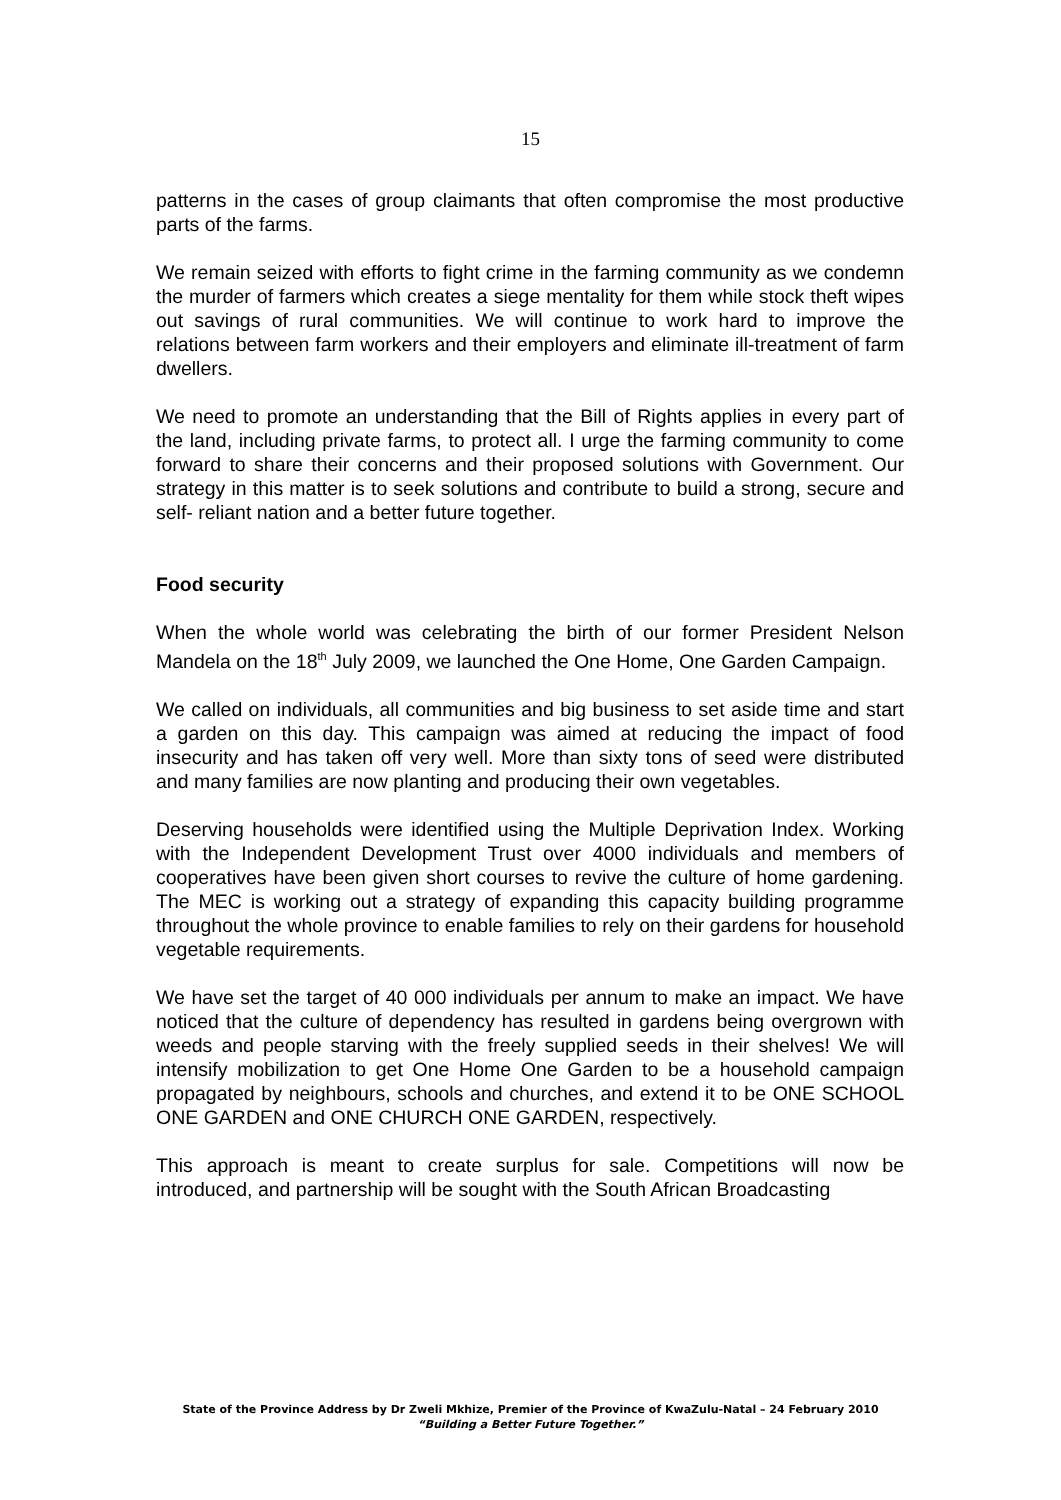15
patterns in the cases of group claimants that often compromise the most productive parts of the farms.
We remain seized with efforts to fight crime in the farming community as we condemn the murder of farmers which creates a siege mentality for them while stock theft wipes out savings of rural communities. We will continue to work hard to improve the relations between farm workers and their employers and eliminate ill-treatment of farm dwellers.
We need to promote an understanding that the Bill of Rights applies in every part of the land, including private farms, to protect all. I urge the farming community to come forward to share their concerns and their proposed solutions with Government. Our strategy in this matter is to seek solutions and contribute to build a strong, secure and self- reliant nation and a better future together.
Food security
When the whole world was celebrating the birth of our former President Nelson Mandela on the 18<sup>th</sup> July 2009, we launched the One Home, One Garden Campaign.
We called on individuals, all communities and big business to set aside time and start a garden on this day. This campaign was aimed at reducing the impact of food insecurity and has taken off very well. More than sixty tons of seed were distributed and many families are now planting and producing their own vegetables.
Deserving households were identified using the Multiple Deprivation Index. Working with the Independent Development Trust over 4000 individuals and members of cooperatives have been given short courses to revive the culture of home gardening. The MEC is working out a strategy of expanding this capacity building programme throughout the whole province to enable families to rely on their gardens for household vegetable requirements.
We have set the target of 40 000 individuals per annum to make an impact. We have noticed that the culture of dependency has resulted in gardens being overgrown with weeds and people starving with the freely supplied seeds in their shelves! We will intensify mobilization to get One Home One Garden to be a household campaign propagated by neighbours, schools and churches, and extend it to be ONE SCHOOL ONE GARDEN and ONE CHURCH ONE GARDEN, respectively.
This approach is meant to create surplus for sale. Competitions will now be introduced, and partnership will be sought with the South African Broadcasting
State of the Province Address by Dr Zweli Mkhize, Premier of the Province of KwaZulu-Natal – 24 February 2010
“Building a Better Future Together.”